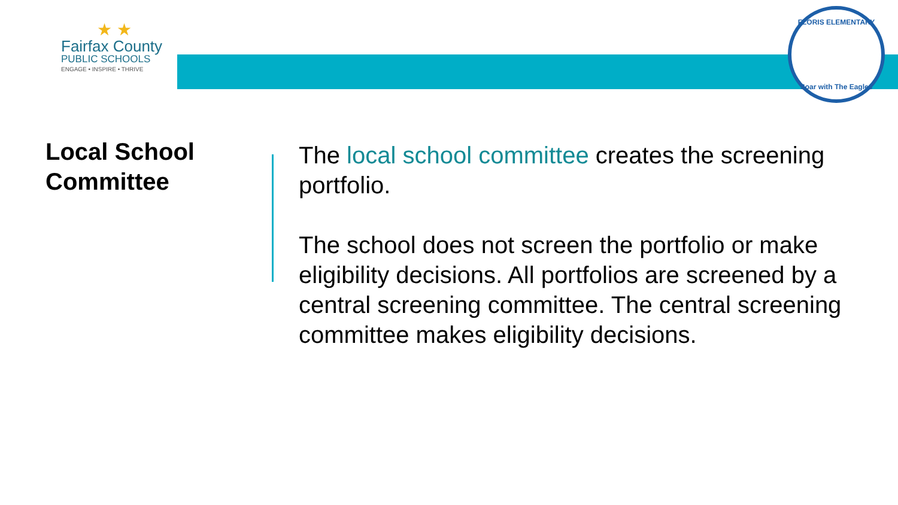★ ★
Fairfax County
PUBLIC SCHOOLS
ENGAGE • INSPIRE • THRIVE
FLORIS ELEMENTARY
Soar with The Eagles
Local School Committee
The local school committee creates the screening portfolio.
The school does not screen the portfolio or make eligibility decisions. All portfolios are screened by a central screening committee. The central screening committee makes eligibility decisions.